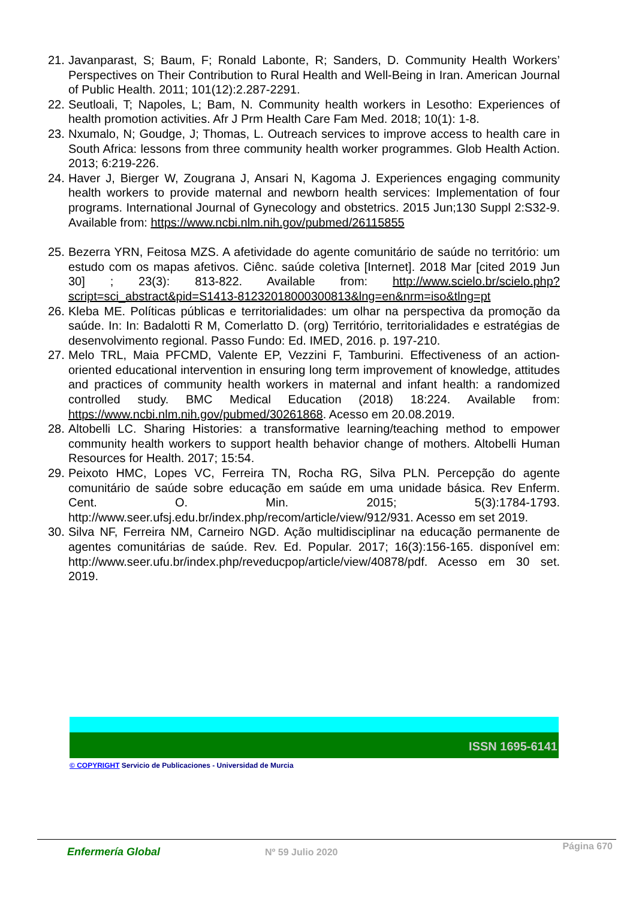21. Javanparast, S; Baum, F; Ronald Labonte, R; Sanders, D. Community Health Workers’ Perspectives on Their Contribution to Rural Health and Well-Being in Iran. American Journal of Public Health. 2011; 101(12):2.287-2291.
22. Seutloali, T; Napoles, L; Bam, N. Community health workers in Lesotho: Experiences of health promotion activities. Afr J Prm Health Care Fam Med. 2018; 10(1): 1-8.
23. Nxumalo, N; Goudge, J; Thomas, L. Outreach services to improve access to health care in South Africa: lessons from three community health worker programmes. Glob Health Action. 2013; 6:219-226.
24. Haver J, Bierger W, Zougrana J, Ansari N, Kagoma J. Experiences engaging community health workers to provide maternal and newborn health services: Implementation of four programs. International Journal of Gynecology and obstetrics. 2015 Jun;130 Suppl 2:S32-9. Available from: https://www.ncbi.nlm.nih.gov/pubmed/26115855
25. Bezerra YRN, Feitosa MZS. A afetividade do agente comunitário de saúde no território: um estudo com os mapas afetivos. Ciênc. saúde coletiva [Internet]. 2018 Mar [cited 2019 Jun 30] ; 23(3): 813-822. Available from: http://www.scielo.br/scielo.php?script=sci_abstract&pid=S1413-81232018000300813&lng=en&nrm=iso&tlng=pt
26. Kleba ME. Políticas públicas e territorialidades: um olhar na perspectiva da promoção da saúde. In: In: Badalotti R M, Comerlatto D. (org) Território, territorialidades e estratégias de desenvolvimento regional. Passo Fundo: Ed. IMED, 2016. p. 197-210.
27. Melo TRL, Maia PFCMD, Valente EP, Vezzini F, Tamburini. Effectiveness of an action-oriented educational intervention in ensuring long term improvement of knowledge, attitudes and practices of community health workers in maternal and infant health: a randomized controlled study. BMC Medical Education (2018) 18:224. Available from: https://www.ncbi.nlm.nih.gov/pubmed/30261868. Acesso em 20.08.2019.
28. Altobelli LC. Sharing Histories: a transformative learning/teaching method to empower community health workers to support health behavior change of mothers. Altobelli Human Resources for Health. 2017; 15:54.
29. Peixoto HMC, Lopes VC, Ferreira TN, Rocha RG, Silva PLN. Percepção do agente comunitário de saúde sobre educação em saúde em uma unidade básica. Rev Enferm. Cent. O. Min. 2015; 5(3):1784-1793. http://www.seer.ufsj.edu.br/index.php/recom/article/view/912/931. Acesso em set 2019.
30. Silva NF, Ferreira NM, Carneiro NGD. Ação multidisciplinar na educação permanente de agentes comunitárias de saúde. Rev. Ed. Popular. 2017; 16(3):156-165. disponível em: http://www.seer.ufu.br/index.php/reveducpop/article/view/40878/pdf. Acesso em 30 set. 2019.
ISSN 1695-6141
© COPYRIGHT Servicio de Publicaciones - Universidad de Murcia
Enfermería Global Nº 59 Julio 2020
Página 670